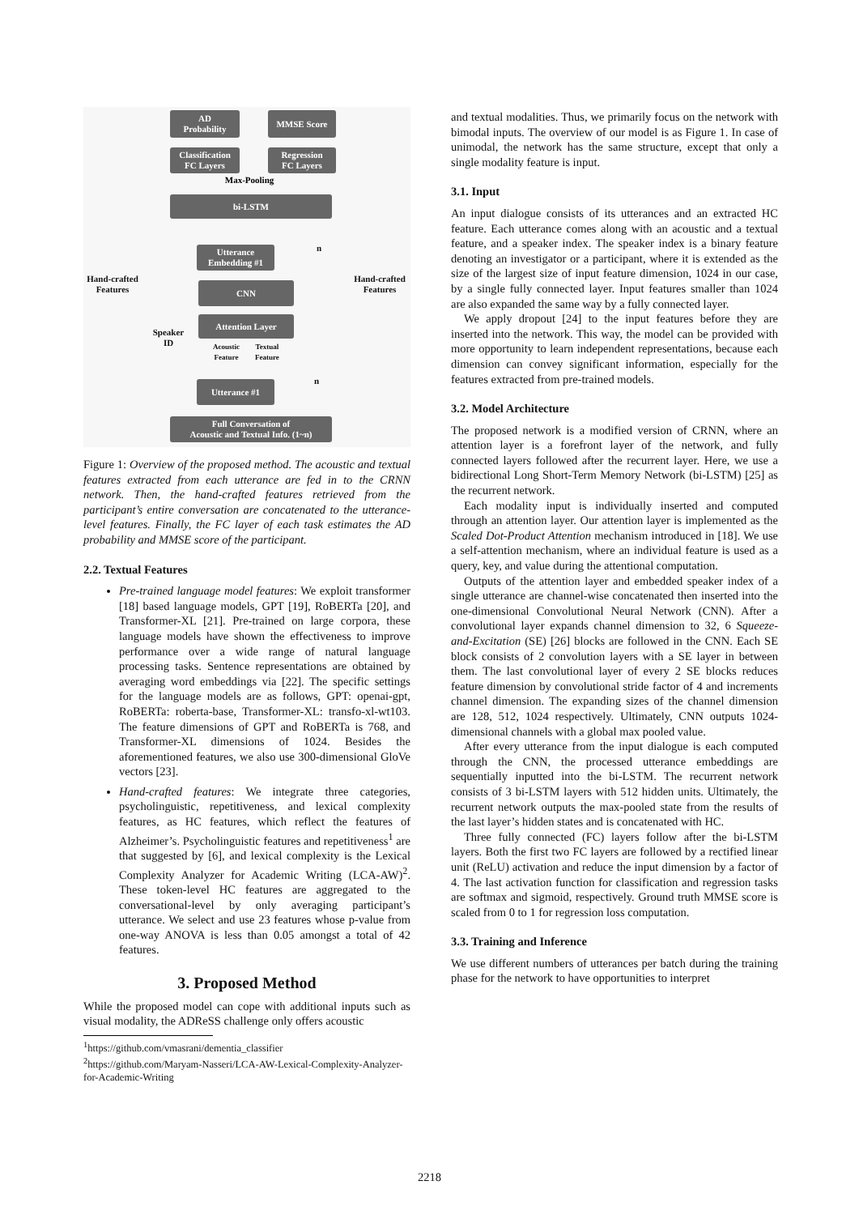AD
Probability
MMSE Score
Classification
FC Layers
Regression
FC Layers
Max-Pooling
bi-LSTM
Utterance
Embedding #1
n
Hand-crafted
Features
Hand-crafted
Features
CNN
Speaker
ID
Attention Layer
Acoustic
Feature
Textual
Feature
Utterance #1 n
Full Conversation of
Acoustic and Textual Info. (1~n)
Figure 1: Overview of the proposed method. The acoustic and textual features extracted from each utterance are fed in to the CRNN network. Then, the hand-crafted features retrieved from the participant’s entire conversation are concatenated to the utterance-level features. Finally, the FC layer of each task estimates the AD probability and MMSE score of the participant.
2.2. Textual Features
Pre-trained language model features: We exploit transformer [18] based language models, GPT [19], RoBERTa [20], and Transformer-XL [21]. Pre-trained on large corpora, these language models have shown the effectiveness to improve performance over a wide range of natural language processing tasks. Sentence representations are obtained by averaging word embeddings via [22]. The specific settings for the language models are as follows, GPT: openai-gpt, RoBERTa: roberta-base, Transformer-XL: transfo-xl-wt103. The feature dimensions of GPT and RoBERTa is 768, and Transformer-XL dimensions of 1024. Besides the aforementioned features, we also use 300-dimensional GloVe vectors [23].
Hand-crafted features: We integrate three categories, psycholinguistic, repetitiveness, and lexical complexity features, as HC features, which reflect the features of Alzheimer’s. Psycholinguistic features and repetitiveness<sup>1</sup> are that suggested by [6], and lexical complexity is the Lexical Complexity Analyzer for Academic Writing (LCA-AW)<sup>2</sup>. These token-level HC features are aggregated to the conversational-level by only averaging participant’s utterance. We select and use 23 features whose p-value from one-way ANOVA is less than 0.05 amongst a total of 42 features.
3. Proposed Method
While the proposed model can cope with additional inputs such as visual modality, the ADReSS challenge only offers acoustic
<sup>1</sup> https://github.com/vmasrani/dementia_classifier
<sup>2</sup> https://github.com/Maryam-Nasseri/LCA-AW-Lexical-Complexity-Analyzer-for-Academic-Writing
and textual modalities. Thus, we primarily focus on the network with bimodal inputs. The overview of our model is as Figure 1. In case of unimodal, the network has the same structure, except that only a single modality feature is input.
3.1. Input
An input dialogue consists of its utterances and an extracted HC feature. Each utterance comes along with an acoustic and a textual feature, and a speaker index. The speaker index is a binary feature denoting an investigator or a participant, where it is extended as the size of the largest size of input feature dimension, 1024 in our case, by a single fully connected layer. Input features smaller than 1024 are also expanded the same way by a fully connected layer.
We apply dropout [24] to the input features before they are inserted into the network. This way, the model can be provided with more opportunity to learn independent representations, because each dimension can convey significant information, especially for the features extracted from pre-trained models.
3.2. Model Architecture
The proposed network is a modified version of CRNN, where an attention layer is a forefront layer of the network, and fully connected layers followed after the recurrent layer. Here, we use a bidirectional Long Short-Term Memory Network (bi-LSTM) [25] as the recurrent network.
Each modality input is individually inserted and computed through an attention layer. Our attention layer is implemented as the Scaled Dot-Product Attention mechanism introduced in [18]. We use a self-attention mechanism, where an individual feature is used as a query, key, and value during the attentional computation.
Outputs of the attention layer and embedded speaker index of a single utterance are channel-wise concatenated then inserted into the one-dimensional Convolutional Neural Network (CNN). After a convolutional layer expands channel dimension to 32, 6 Squeeze-and-Excitation (SE) [26] blocks are followed in the CNN. Each SE block consists of 2 convolution layers with a SE layer in between them. The last convolutional layer of every 2 SE blocks reduces feature dimension by convolutional stride factor of 4 and increments channel dimension. The expanding sizes of the channel dimension are 128, 512, 1024 respectively. Ultimately, CNN outputs 1024-dimensional channels with a global max pooled value.
After every utterance from the input dialogue is each computed through the CNN, the processed utterance embeddings are sequentially inputted into the bi-LSTM. The recurrent network consists of 3 bi-LSTM layers with 512 hidden units. Ultimately, the recurrent network outputs the max-pooled state from the results of the last layer’s hidden states and is concatenated with HC.
Three fully connected (FC) layers follow after the bi-LSTM layers. Both the first two FC layers are followed by a rectified linear unit (ReLU) activation and reduce the input dimension by a factor of 4. The last activation function for classification and regression tasks are softmax and sigmoid, respectively. Ground truth MMSE score is scaled from 0 to 1 for regression loss computation.
3.3. Training and Inference
We use different numbers of utterances per batch during the training phase for the network to have opportunities to interpret
2218